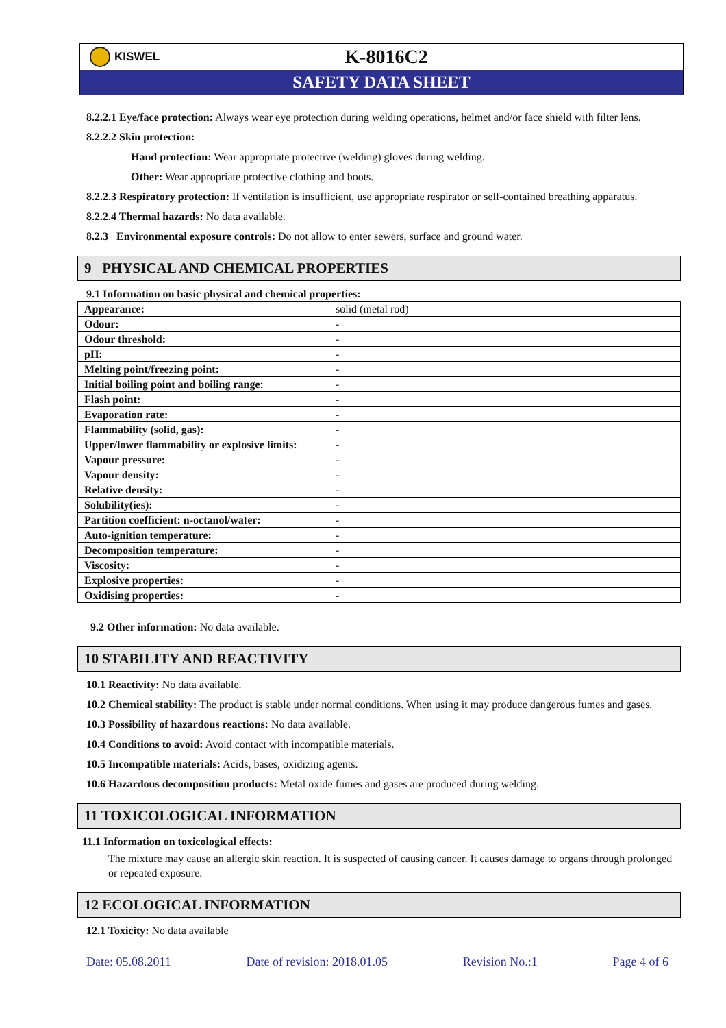KISWEL
K-8016C2
SAFETY DATA SHEET
8.2.2.1 Eye/face protection: Always wear eye protection during welding operations, helmet and/or face shield with filter lens.
8.2.2.2 Skin protection:
Hand protection: Wear appropriate protective (welding) gloves during welding.
Other: Wear appropriate protective clothing and boots.
8.2.2.3 Respiratory protection: If ventilation is insufficient, use appropriate respirator or self-contained breathing apparatus.
8.2.2.4 Thermal hazards: No data available.
8.2.3 Environmental exposure controls: Do not allow to enter sewers, surface and ground water.
9 PHYSICAL AND CHEMICAL PROPERTIES
9.1 Information on basic physical and chemical properties:
| Appearance: | solid (metal rod) |
| Odour: | - |
| Odour threshold: | - |
| pH: | - |
| Melting point/freezing point: | - |
| Initial boiling point and boiling range: | - |
| Flash point: | - |
| Evaporation rate: | - |
| Flammability (solid, gas): | - |
| Upper/lower flammability or explosive limits: | - |
| Vapour pressure: | - |
| Vapour density: | - |
| Relative density: | - |
| Solubility(ies): | - |
| Partition coefficient: n-octanol/water: | - |
| Auto-ignition temperature: | - |
| Decomposition temperature: | - |
| Viscosity: | - |
| Explosive properties: | - |
| Oxidising properties: | - |
9.2 Other information: No data available.
10 STABILITY AND REACTIVITY
10.1 Reactivity: No data available.
10.2 Chemical stability: The product is stable under normal conditions. When using it may produce dangerous fumes and gases.
10.3 Possibility of hazardous reactions: No data available.
10.4 Conditions to avoid: Avoid contact with incompatible materials.
10.5 Incompatible materials: Acids, bases, oxidizing agents.
10.6 Hazardous decomposition products: Metal oxide fumes and gases are produced during welding.
11 TOXICOLOGICAL INFORMATION
11.1 Information on toxicological effects:
The mixture may cause an allergic skin reaction. It is suspected of causing cancer. It causes damage to organs through prolonged or repeated exposure.
12 ECOLOGICAL INFORMATION
12.1 Toxicity: No data available
Date: 05.08.2011 Date of revision: 2018.01.05 Revision No.:1 Page 4 of 6